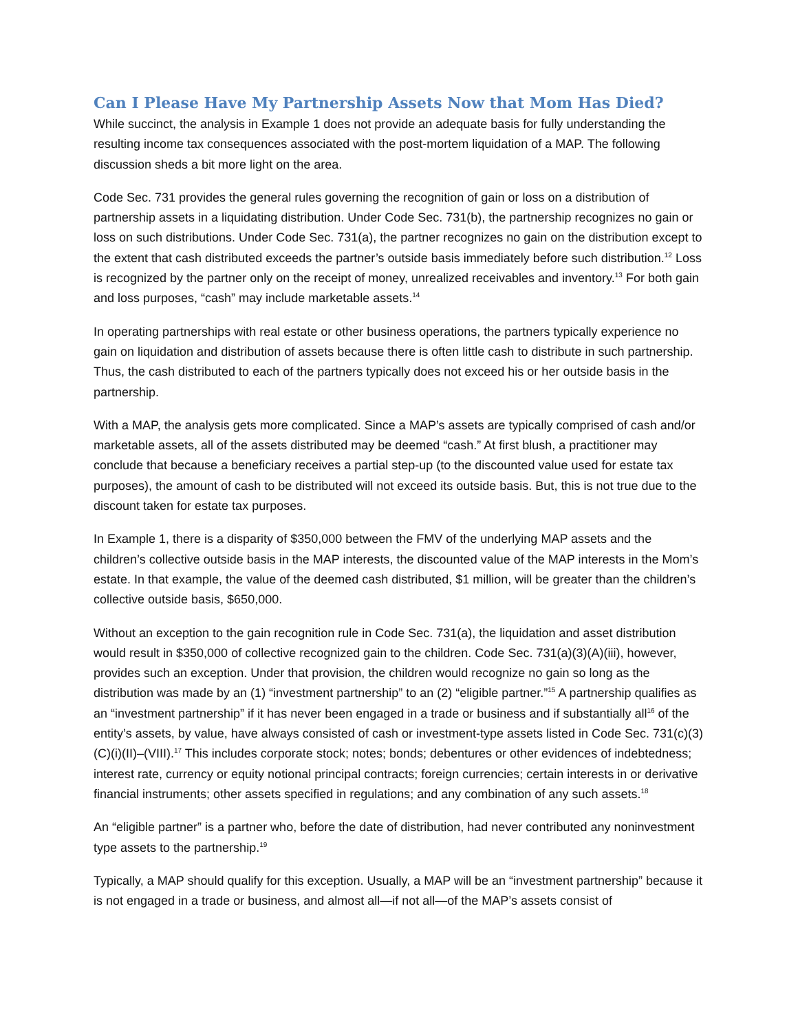Can I Please Have My Partnership Assets Now that Mom Has Died?
While succinct, the analysis in Example 1 does not provide an adequate basis for fully understanding the resulting income tax consequences associated with the post-mortem liquidation of a MAP. The following discussion sheds a bit more light on the area.
Code Sec. 731 provides the general rules governing the recognition of gain or loss on a distribution of partnership assets in a liquidating distribution. Under Code Sec. 731(b), the partnership recognizes no gain or loss on such distributions. Under Code Sec. 731(a), the partner recognizes no gain on the distribution except to the extent that cash distributed exceeds the partner’s outside basis immediately before such distribution.<sup>12</sup> Loss is recognized by the partner only on the receipt of money, unrealized receivables and inventory.<sup>13</sup> For both gain and loss purposes, “cash” may include marketable assets.<sup>14</sup>
In operating partnerships with real estate or other business operations, the partners typically experience no gain on liquidation and distribution of assets because there is often little cash to distribute in such partnership. Thus, the cash distributed to each of the partners typically does not exceed his or her outside basis in the partnership.
With a MAP, the analysis gets more complicated. Since a MAP’s assets are typically comprised of cash and/or marketable assets, all of the assets distributed may be deemed “cash.” At first blush, a practitioner may conclude that because a beneficiary receives a partial step-up (to the discounted value used for estate tax purposes), the amount of cash to be distributed will not exceed its outside basis. But, this is not true due to the discount taken for estate tax purposes.
In Example 1, there is a disparity of $350,000 between the FMV of the underlying MAP assets and the children’s collective outside basis in the MAP interests, the discounted value of the MAP interests in the Mom’s estate. In that example, the value of the deemed cash distributed, $1 million, will be greater than the children’s collective outside basis, $650,000.
Without an exception to the gain recognition rule in Code Sec. 731(a), the liquidation and asset distribution would result in $350,000 of collective recognized gain to the children. Code Sec. 731(a)(3)(A)(iii), however, provides such an exception. Under that provision, the children would recognize no gain so long as the distribution was made by an (1) “investment partnership” to an (2) “eligible partner.”<sup>15</sup> A partnership qualifies as an “investment partnership” if it has never been engaged in a trade or business and if substantially all<sup>16</sup> of the entity’s assets, by value, have always consisted of cash or investment-type assets listed in Code Sec. 731(c)(3)(C)(i)(II)–(VIII).<sup>17</sup> This includes corporate stock; notes; bonds; debentures or other evidences of indebtedness; interest rate, currency or equity notional principal contracts; foreign currencies; certain interests in or derivative financial instruments; other assets specified in regulations; and any combination of any such assets.<sup>18</sup>
An “eligible partner” is a partner who, before the date of distribution, had never contributed any noninvestment type assets to the partnership.<sup>19</sup>
Typically, a MAP should qualify for this exception. Usually, a MAP will be an “investment partnership” because it is not engaged in a trade or business, and almost all—if not all—of the MAP’s assets consist of